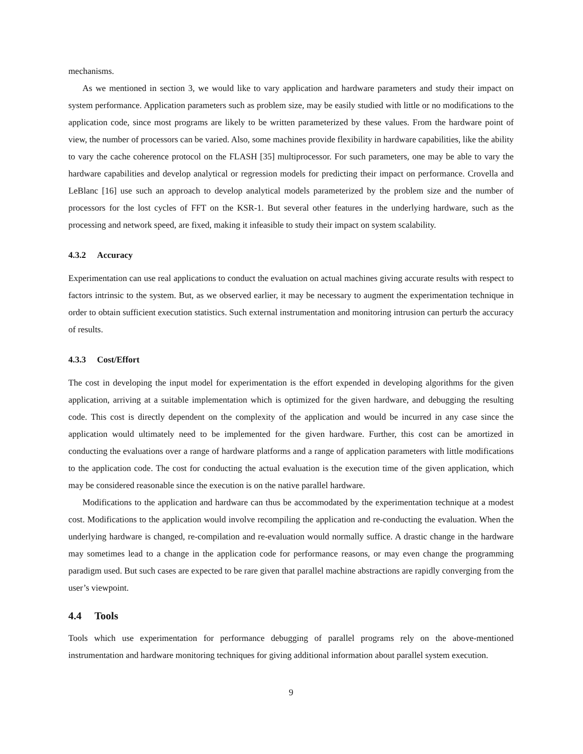mechanisms.
As we mentioned in section 3, we would like to vary application and hardware parameters and study their impact on system performance. Application parameters such as problem size, may be easily studied with little or no modifications to the application code, since most programs are likely to be written parameterized by these values. From the hardware point of view, the number of processors can be varied. Also, some machines provide flexibility in hardware capabilities, like the ability to vary the cache coherence protocol on the FLASH [35] multiprocessor. For such parameters, one may be able to vary the hardware capabilities and develop analytical or regression models for predicting their impact on performance. Crovella and LeBlanc [16] use such an approach to develop analytical models parameterized by the problem size and the number of processors for the lost cycles of FFT on the KSR-1. But several other features in the underlying hardware, such as the processing and network speed, are fixed, making it infeasible to study their impact on system scalability.
4.3.2 Accuracy
Experimentation can use real applications to conduct the evaluation on actual machines giving accurate results with respect to factors intrinsic to the system. But, as we observed earlier, it may be necessary to augment the experimentation technique in order to obtain sufficient execution statistics. Such external instrumentation and monitoring intrusion can perturb the accuracy of results.
4.3.3 Cost/Effort
The cost in developing the input model for experimentation is the effort expended in developing algorithms for the given application, arriving at a suitable implementation which is optimized for the given hardware, and debugging the resulting code. This cost is directly dependent on the complexity of the application and would be incurred in any case since the application would ultimately need to be implemented for the given hardware. Further, this cost can be amortized in conducting the evaluations over a range of hardware platforms and a range of application parameters with little modifications to the application code. The cost for conducting the actual evaluation is the execution time of the given application, which may be considered reasonable since the execution is on the native parallel hardware.
Modifications to the application and hardware can thus be accommodated by the experimentation technique at a modest cost. Modifications to the application would involve recompiling the application and re-conducting the evaluation. When the underlying hardware is changed, re-compilation and re-evaluation would normally suffice. A drastic change in the hardware may sometimes lead to a change in the application code for performance reasons, or may even change the programming paradigm used. But such cases are expected to be rare given that parallel machine abstractions are rapidly converging from the user’s viewpoint.
4.4 Tools
Tools which use experimentation for performance debugging of parallel programs rely on the above-mentioned instrumentation and hardware monitoring techniques for giving additional information about parallel system execution.
9